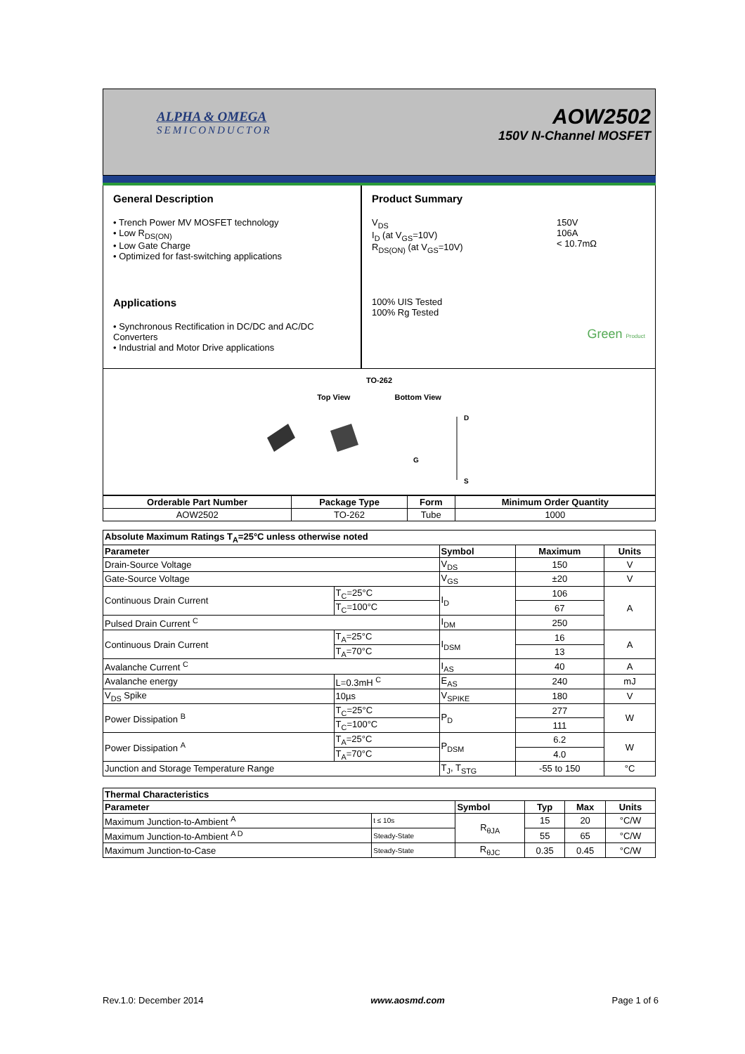ALPHA & OMEGA
SEMICONDUCTOR
AOW2502
150V N-Channel MOSFET
General Description
• Trench Power MV MOSFET technology
• Low R<sub>DS(ON)</sub>
• Low Gate Charge
• Optimized for fast-switching applications
Applications
• Synchronous Rectification in DC/DC and AC/DC Converters
• Industrial and Motor Drive applications
Product Summary
V<sub>DS</sub>
I<sub>D</sub> (at V<sub>GS</sub>=10V)
R<sub>DS(ON)</sub> (at V<sub>GS</sub>=10V)
150V
106A
< 10.7mΩ
100% UIS Tested
100% Rg Tested
Green Product
TO-262
Top View Bottom View
D
G
S
| Orderable Part Number | Package Type | Form | Minimum Order Quantity |
| --- | --- | --- | --- |
| AOW2502 | TO-262 | Tube | 1000 |
| Absolute Maximum Ratings T<sub>A</sub>=25°C unless otherwise noted | | | | |
| --- | --- | --- | --- | --- |
| Parameter | | Symbol | Maximum | Units |
| Drain-Source Voltage | | V<sub>DS</sub> | 150 | V |
| Gate-Source Voltage | | V<sub>GS</sub> | ±20 | V |
| Continuous Drain Current | T<sub>C</sub>=25°C | I<sub>D</sub> | 106 | A |
| | T<sub>C</sub>=100°C | | 67 | |
| Pulsed Drain Current <sup>C</sup> | | I<sub>DM</sub> | 250 | |
| Continuous Drain Current | T<sub>A</sub>=25°C | I<sub>DSM</sub> | 16 | A |
| | T<sub>A</sub>=70°C | | 13 | |
| Avalanche Current <sup>C</sup> | | I<sub>AS</sub> | 40 | A |
| Avalanche energy | L=0.3mH <sup>C</sup> | E<sub>AS</sub> | 240 | mJ |
| V<sub>DS</sub> Spike | 10µs | V<sub>SPIKE</sub> | 180 | V |
| Power Dissipation <sup>B</sup> | T<sub>C</sub>=25°C | P<sub>D</sub> | 277 | W |
| | T<sub>C</sub>=100°C | | 111 | |
| Power Dissipation <sup>A</sup> | T<sub>A</sub>=25°C | P<sub>DSM</sub> | 6.2 | W |
| | T<sub>A</sub>=70°C | | 4.0 | |
| Junction and Storage Temperature Range | | T<sub>J</sub>, T<sub>STG</sub> | -55 to 150 | °C |
| Thermal Characteristics | | | | | |
| --- | --- | --- | --- | --- | --- |
| Parameter | | Symbol | Typ | Max | Units |
| Maximum Junction-to-Ambient <sup>A</sup> | t ≤ 10s | R<sub>θJA</sub> | 15 | 20 | °C/W |
| Maximum Junction-to-Ambient <sup>A D</sup> | Steady-State | | 55 | 65 | °C/W |
| Maximum Junction-to-Case | Steady-State | R<sub>θJC</sub> | 0.35 | 0.45 | °C/W |
Rev.1.0: December 2014 www.aosmd.com Page 1 of 6